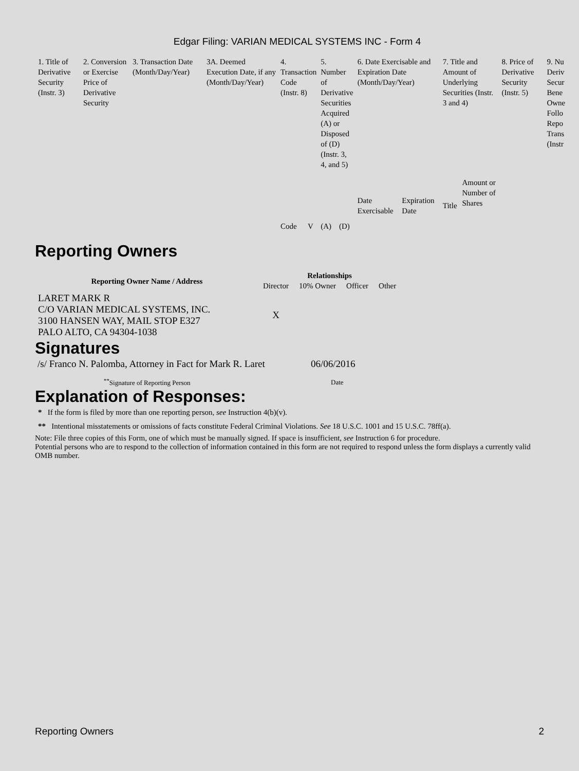Edgar Filing: VARIAN MEDICAL SYSTEMS INC - Form 4
| 1. Title of Derivative Security (Instr. 3) | 2. Conversion or Exercise Price of Derivative Security | 3. Transaction Date (Month/Day/Year) | 3A. Deemed Execution Date, if any (Month/Day/Year) | 4. Transaction Code (Instr. 8) | | 5. Number of Derivative Securities Acquired (A) or Disposed of (D) (Instr. 3, 4, and 5) | | 6. Date Exercisable and Expiration Date (Month/Day/Year) | | 7. Title and Amount of Underlying Securities (Instr. 3 and 4) | | 8. Price of Derivative Security (Instr. 5) | 9. Nu Deriv Secur Bene Owne Follo Repo Trans (Instr |
| | | | | Code | V | (A) | (D) | Date Exercisable | Expiration Date | Title | Amount or Number of Shares | | |
Reporting Owners
| Reporting Owner Name / Address | Relationships | | | |
| --- | --- | --- | --- | --- |
| | Director | 10% Owner | Officer | Other |
| LARET MARK R C/O VARIAN MEDICAL SYSTEMS, INC. 3100 HANSEN WAY, MAIL STOP E327 PALO ALTO, CA 94304-1038 | X | | | |
Signatures
| /s/ Franco N. Palomba, Attorney in Fact for Mark R. Laret | 06/06/2016 |
| <sup>**</sup> Signature of Reporting Person | Date |
Explanation of Responses:
* If the form is filed by more than one reporting person, see Instruction 4(b)(v).
** Intentional misstatements or omissions of facts constitute Federal Criminal Violations. See 18 U.S.C. 1001 and 15 U.S.C. 78ff(a).
Note: File three copies of this Form, one of which must be manually signed. If space is insufficient, see Instruction 6 for procedure.
Potential persons who are to respond to the collection of information contained in this form are not required to respond unless the form displays a currently valid OMB number.
Reporting Owners 2